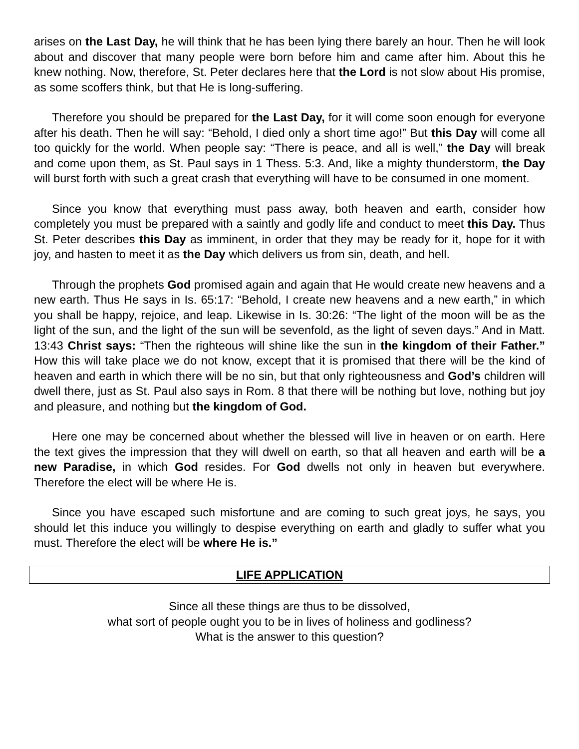arises on the Last Day, he will think that he has been lying there barely an hour. Then he will look about and discover that many people were born before him and came after him. About this he knew nothing. Now, therefore, St. Peter declares here that the Lord is not slow about His promise, as some scoffers think, but that He is long-suffering.
Therefore you should be prepared for the Last Day, for it will come soon enough for everyone after his death. Then he will say: “Behold, I died only a short time ago!” But this Day will come all too quickly for the world. When people say: “There is peace, and all is well,” the Day will break and come upon them, as St. Paul says in 1 Thess. 5:3. And, like a mighty thunderstorm, the Day will burst forth with such a great crash that everything will have to be consumed in one moment.
Since you know that everything must pass away, both heaven and earth, consider how completely you must be prepared with a saintly and godly life and conduct to meet this Day. Thus St. Peter describes this Day as imminent, in order that they may be ready for it, hope for it with joy, and hasten to meet it as the Day which delivers us from sin, death, and hell.
Through the prophets God promised again and again that He would create new heavens and a new earth. Thus He says in Is. 65:17: “Behold, I create new heavens and a new earth,” in which you shall be happy, rejoice, and leap. Likewise in Is. 30:26: “The light of the moon will be as the light of the sun, and the light of the sun will be sevenfold, as the light of seven days.” And in Matt. 13:43 Christ says: “Then the righteous will shine like the sun in the kingdom of their Father.” How this will take place we do not know, except that it is promised that there will be the kind of heaven and earth in which there will be no sin, but that only righteousness and God’s children will dwell there, just as St. Paul also says in Rom. 8 that there will be nothing but love, nothing but joy and pleasure, and nothing but the kingdom of God.
Here one may be concerned about whether the blessed will live in heaven or on earth. Here the text gives the impression that they will dwell on earth, so that all heaven and earth will be a new Paradise, in which God resides. For God dwells not only in heaven but everywhere. Therefore the elect will be where He is.
Since you have escaped such misfortune and are coming to such great joys, he says, you should let this induce you willingly to despise everything on earth and gladly to suffer what you must. Therefore the elect will be where He is.”
LIFE APPLICATION
Since all these things are thus to be dissolved,
what sort of people ought you to be in lives of holiness and godliness?
What is the answer to this question?